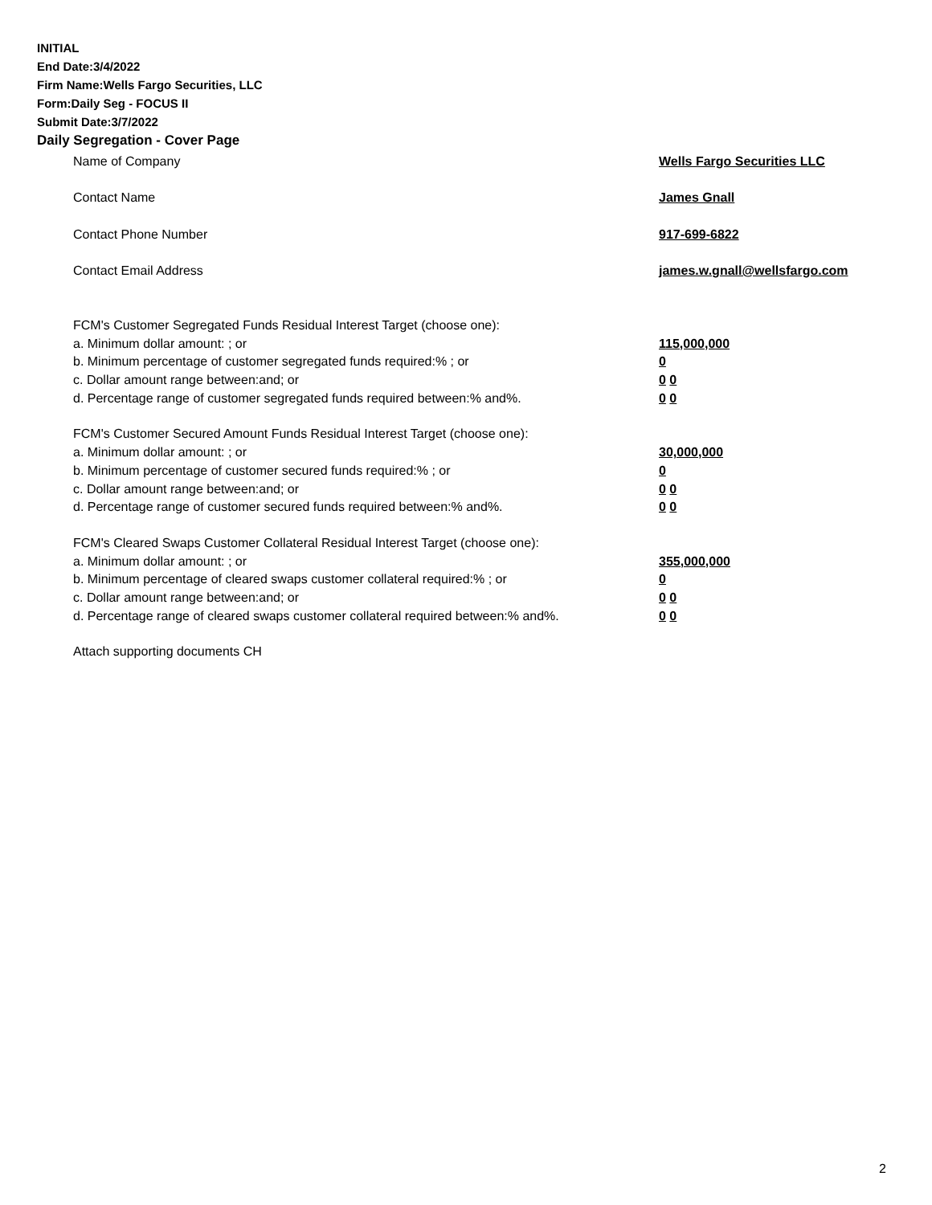INITIAL
End Date:3/4/2022
Firm Name:Wells Fargo Securities, LLC
Form:Daily Seg - FOCUS II
Submit Date:3/7/2022
Daily Segregation - Cover Page
Name of Company Wells Fargo Securities LLC
Contact Name James Gnall
Contact Phone Number 917-699-6822
Contact Email Address james.w.gnall@wellsfargo.com
FCM's Customer Segregated Funds Residual Interest Target (choose one):
a. Minimum dollar amount: ; or 115,000,000
b. Minimum percentage of customer segregated funds required:% ; or 0
c. Dollar amount range between:and; or 0 0
d. Percentage range of customer segregated funds required between:% and%. 0 0
FCM's Customer Secured Amount Funds Residual Interest Target (choose one):
a. Minimum dollar amount: ; or 30,000,000
b. Minimum percentage of customer secured funds required:% ; or 0
c. Dollar amount range between:and; or 0 0
d. Percentage range of customer secured funds required between:% and%. 0 0
FCM's Cleared Swaps Customer Collateral Residual Interest Target (choose one):
a. Minimum dollar amount: ; or 355,000,000
b. Minimum percentage of cleared swaps customer collateral required:% ; or 0
c. Dollar amount range between:and; or 0 0
d. Percentage range of cleared swaps customer collateral required between:% and%.
0 0
Attach supporting documents CH
2